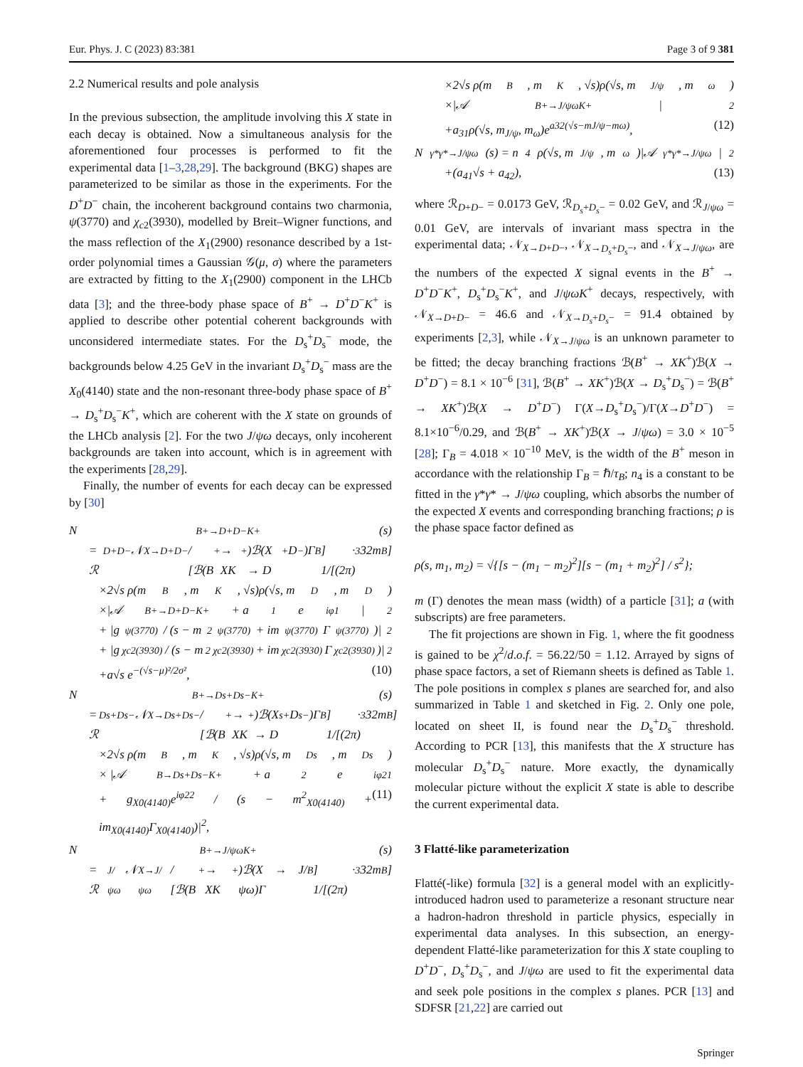Eur. Phys. J. C (2023) 83:381 Page 3 of 9 381
2.2 Numerical results and pole analysis
In the previous subsection, the amplitude involving this X state in each decay is obtained. Now a simultaneous analysis for the aforementioned four processes is performed to fit the experimental data [1–3,28,29]. The background (BKG) shapes are parameterized to be similar as those in the experiments. For the D<sup>+</sup>D<sup>−</sup> chain, the incoherent background contains two charmonia, ψ(3770) and χ<sub>c2</sub>(3930), modelled by Breit–Wigner functions, and the mass reflection of the X<sub>1</sub>(2900) resonance described by a 1st-order polynomial times a Gaussian 𝒢(μ, σ) where the parameters are extracted by fitting to the X<sub>1</sub>(2900) component in the LHCb data [3]; and the three-body phase space of B<sup>+</sup> → D<sup>+</sup>D<sup>−</sup>K<sup>+</sup> is applied to describe other potential coherent backgrounds with unconsidered intermediate states. For the D<sub>s</sub><sup>+</sup>D<sub>s</sub><sup>−</sup> mode, the backgrounds below 4.25 GeV in the invariant D<sub>s</sub><sup>+</sup>D<sub>s</sub><sup>−</sup> mass are the X<sub>0</sub>(4140) state and the non-resonant three-body phase space of B<sup>+</sup> → D<sub>s</sub><sup>+</sup>D<sub>s</sub><sup>−</sup>K<sup>+</sup>, which are coherent with the X state on grounds of the LHCb analysis [2]. For the two J/ψω decays, only incoherent backgrounds are taken into account, which is in agreement with the experiments [28,29].
Finally, the number of events for each decay can be expressed by [30]
N<sub>B+→D+D−K+</sub>(s)
= ℛ<sub>D+D−</sub>𝒩<sub>X→D+D−</sub> / [ℬ(B<sup>+</sup> → XK<sup>+</sup>)ℬ(X → D<sup>+</sup>D<sup>−</sup>)Γ<sub>B</sub>] · 1/[(2π)<sup>3</sup>32m<sub>B</sub>]
×2√s ρ(m<sub>B</sub>, m<sub>K</sub>, √s)ρ(√s, m<sub>D</sub>, m<sub>D</sub>)
×|𝒜<sub>B+→D+D−K+</sub> + a<sub>1</sub>e<sup>iφ1</sup>|<sup>2</sup>
+ |g<sub>ψ(3770)</sub> / (s − m<sup>2</sup><sub>ψ(3770)</sub> + im<sub>ψ(3770)</sub>Γ<sub>ψ(3770)</sub>)|<sup>2</sup>
+ |g<sub>χc2(3930)</sub> / (s − m<sup>2</sup><sub>χc2(3930)</sub> + im<sub>χc2(3930)</sub>Γ<sub>χc2(3930)</sub>)|<sup>2</sup>
+a√s e<sup>−(√s−μ)²/2σ²</sup>, (10)
N<sub>B+→Ds+Ds−K+</sub>(s)
= ℛ<sub>Ds+Ds−</sub>𝒩<sub>X→Ds+Ds−</sub> / [ℬ(B<sup>+</sup> → XK<sup>+</sup>)ℬ(X → D<sub>s</sub><sup>+</sup>D<sub>s</sub><sup>−</sup>)Γ<sub>B</sub>] · 1/[(2π)<sup>3</sup>32m<sub>B</sub>]
×2√s ρ(m<sub>B</sub>, m<sub>K</sub>, √s)ρ(√s, m<sub>Ds</sub>, m<sub>Ds</sub>)
× |𝒜<sub>B→Ds+Ds−K+</sub> + a<sub>2</sub>e<sup>iφ21</sup>
+ g<sub>X0(4140)</sub>e<sup>iφ22</sup> / (s − m<sup>2</sup><sub>X0(4140)</sub> + im<sub>X0(4140)</sub>Γ<sub>X0(4140)</sub>)|<sup>2</sup>, (11)
N<sub>B+→J/ψωK+</sub>(s)
= ℛ<sub>J/ψω</sub>𝒩<sub>X→J/ψω</sub> / [ℬ(B<sup>+</sup> → XK<sup>+</sup>)ℬ(X → J/ψω)Γ<sub>B</sub>] · 1/[(2π)<sup>3</sup>32m<sub>B</sub>]
×2√s ρ(m<sub>B</sub>, m<sub>K</sub>, √s)ρ(√s, m<sub>J/ψ</sub>, m<sub>ω</sub>)
×|𝒜<sub>B+→J/ψωK+</sub>|<sup>2</sup>
+a<sub>31</sub>ρ(√s, m<sub>J/ψ</sub>, m<sub>ω</sub>)e<sup>a32(√s−mJ/ψ−mω)</sup>, (12)
N<sub>γ*γ*→J/ψω</sub>(s) = n<sub>4</sub>ρ(√s, m<sub>J/ψ</sub>, m<sub>ω</sub>)|𝒜<sub>γ*γ*→J/ψω</sub>|<sup>2</sup>
+(a<sub>41</sub>√s + a<sub>42</sub>), (13)
where ℛ<sub>D+D−</sub> = 0.0173 GeV, ℛ<sub>D<sub>s</sub>+D<sub>s</sub>−</sub> = 0.02 GeV, and ℛ<sub>J/ψω</sub> = 0.01 GeV, are intervals of invariant mass spectra in the experimental data; 𝒩<sub>X→D+D−</sub>, 𝒩<sub>X→D<sub>s</sub>+D<sub>s</sub>−</sub>, and 𝒩<sub>X→J/ψω</sub>, are the numbers of the expected X signal events in the B<sup>+</sup> → D<sup>+</sup>D<sup>−</sup>K<sup>+</sup>, D<sub>s</sub><sup>+</sup>D<sub>s</sub><sup>−</sup>K<sup>+</sup>, and J/ψωK<sup>+</sup> decays, respectively, with 𝒩<sub>X→D+D−</sub> = 46.6 and 𝒩<sub>X→D<sub>s</sub>+D<sub>s</sub>−</sub> = 91.4 obtained by experiments [2,3], while 𝒩<sub>X→J/ψω</sub> is an unknown parameter to be fitted; the decay branching fractions ℬ(B<sup>+</sup> → XK<sup>+</sup>)ℬ(X → D<sup>+</sup>D<sup>−</sup>) = 8.1 × 10<sup>−6</sup> [31], ℬ(B<sup>+</sup> → XK<sup>+</sup>)ℬ(X → D<sub>s</sub><sup>+</sup>D<sub>s</sub><sup>−</sup>) = ℬ(B<sup>+</sup> → XK<sup>+</sup>)ℬ(X → D<sup>+</sup>D<sup>−</sup>) Γ(X→D<sub>s</sub><sup>+</sup>D<sub>s</sub><sup>−</sup>)/Γ(X→D<sup>+</sup>D<sup>−</sup>) = 8.1×10<sup>−6</sup>/0.29, and ℬ(B<sup>+</sup> → XK<sup>+</sup>)ℬ(X → J/ψω) = 3.0 × 10<sup>−5</sup> [28]; Γ<sub>B</sub> = 4.018 × 10<sup>−10</sup> MeV, is the width of the B<sup>+</sup> meson in accordance with the relationship Γ<sub>B</sub> = ℏ/τ<sub>B</sub>; n<sub>4</sub> is a constant to be fitted in the γ*γ* → J/ψω coupling, which absorbs the number of the expected X events and corresponding branching fractions; ρ is the phase space factor defined as
ρ(s, m<sub>1</sub>, m<sub>2</sub>) = √{[s − (m<sub>1</sub> − m<sub>2</sub>)<sup>2</sup>][s − (m<sub>1</sub> + m<sub>2</sub>)<sup>2</sup>] / s<sup>2</sup>};
m (Γ) denotes the mean mass (width) of a particle [31]; a (with subscripts) are free parameters.
The fit projections are shown in Fig. 1, where the fit goodness is gained to be χ<sup>2</sup>/d.o.f. = 56.22/50 = 1.12. Arrayed by signs of phase space factors, a set of Riemann sheets is defined as Table 1. The pole positions in complex s planes are searched for, and also summarized in Table 1 and sketched in Fig. 2. Only one pole, located on sheet II, is found near the D<sub>s</sub><sup>+</sup>D<sub>s</sub><sup>−</sup> threshold. According to PCR [13], this manifests that the X structure has molecular D<sub>s</sub><sup>+</sup>D<sub>s</sub><sup>−</sup> nature. More exactly, the dynamically molecular picture without the explicit X state is able to describe the current experimental data.
3 Flatté-like parameterization
Flatté(-like) formula [32] is a general model with an explicitly-introduced hadron used to parameterize a resonant structure near a hadron-hadron threshold in particle physics, especially in experimental data analyses. In this subsection, an energy-dependent Flatté-like parameterization for this X state coupling to D<sup>+</sup>D<sup>−</sup>, D<sub>s</sub><sup>+</sup>D<sub>s</sub><sup>−</sup>, and J/ψω are used to fit the experimental data and seek pole positions in the complex s planes. PCR [13] and SDFSR [21,22] are carried out
Springer